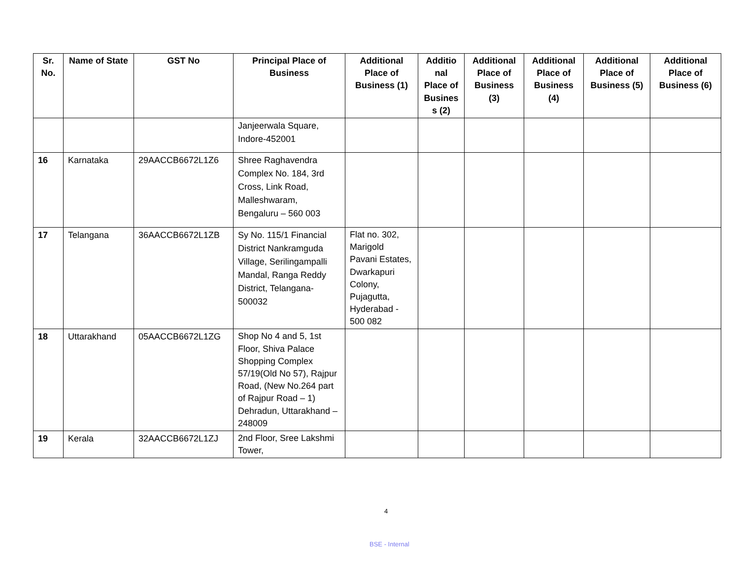| Sr. No. | Name of State | GST No | Principal Place of Business | Additional Place of Business (1) | Additio nal Place of Busines s (2) | Additional Place of Business (3) | Additional Place of Business (4) | Additional Place of Business (5) | Additional Place of Business (6) |
| --- | --- | --- | --- | --- | --- | --- | --- | --- | --- |
| | | | Janjeerwala Square, Indore-452001 | | | | | | |
| 16 | Karnataka | 29AACCB6672L1Z6 | Shree Raghavendra Complex No. 184, 3rd Cross, Link Road, Malleshwaram, Bengaluru – 560 003 | | | | | | |
| 17 | Telangana | 36AACCB6672L1ZB | Sy No. 115/1 Financial District Nankramguda Village, Serilingampalli Mandal, Ranga Reddy District, Telangana-500032 | Flat no. 302, Marigold Pavani Estates, Dwarkapuri Colony, Pujagutta, Hyderabad - 500 082 | | | | | |
| 18 | Uttarakhand | 05AACCB6672L1ZG | Shop No 4 and 5, 1st Floor, Shiva Palace Shopping Complex 57/19(Old No 57), Rajpur Road, (New No.264 part of Rajpur Road – 1) Dehradun, Uttarakhand – 248009 | | | | | | |
| 19 | Kerala | 32AACCB6672L1ZJ | 2nd Floor, Sree Lakshmi Tower, | | | | | | |
4
BSE - Internal